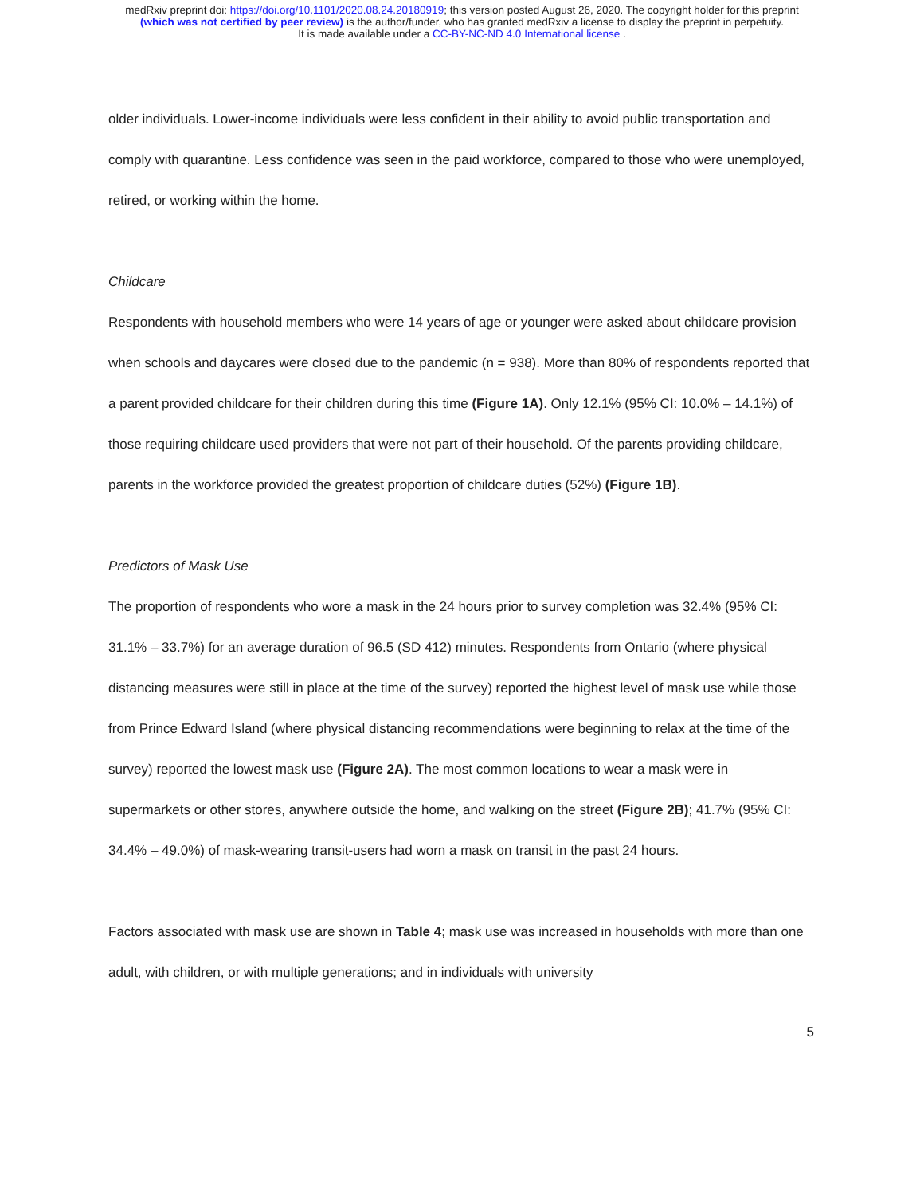medRxiv preprint doi: https://doi.org/10.1101/2020.08.24.20180919; this version posted August 26, 2020. The copyright holder for this preprint
(which was not certified by peer review) is the author/funder, who has granted medRxiv a license to display the preprint in perpetuity.
It is made available under a CC-BY-NC-ND 4.0 International license .
older individuals. Lower-income individuals were less confident in their ability to avoid public transportation and comply with quarantine. Less confidence was seen in the paid workforce, compared to those who were unemployed, retired, or working within the home.
Childcare
Respondents with household members who were 14 years of age or younger were asked about childcare provision when schools and daycares were closed due to the pandemic (n = 938). More than 80% of respondents reported that a parent provided childcare for their children during this time (Figure 1A). Only 12.1% (95% CI: 10.0% – 14.1%) of those requiring childcare used providers that were not part of their household. Of the parents providing childcare, parents in the workforce provided the greatest proportion of childcare duties (52%) (Figure 1B).
Predictors of Mask Use
The proportion of respondents who wore a mask in the 24 hours prior to survey completion was 32.4% (95% CI: 31.1% – 33.7%) for an average duration of 96.5 (SD 412) minutes. Respondents from Ontario (where physical distancing measures were still in place at the time of the survey) reported the highest level of mask use while those from Prince Edward Island (where physical distancing recommendations were beginning to relax at the time of the survey) reported the lowest mask use (Figure 2A). The most common locations to wear a mask were in supermarkets or other stores, anywhere outside the home, and walking on the street (Figure 2B); 41.7% (95% CI: 34.4% – 49.0%) of mask-wearing transit-users had worn a mask on transit in the past 24 hours.
Factors associated with mask use are shown in Table 4; mask use was increased in households with more than one adult, with children, or with multiple generations; and in individuals with university
5